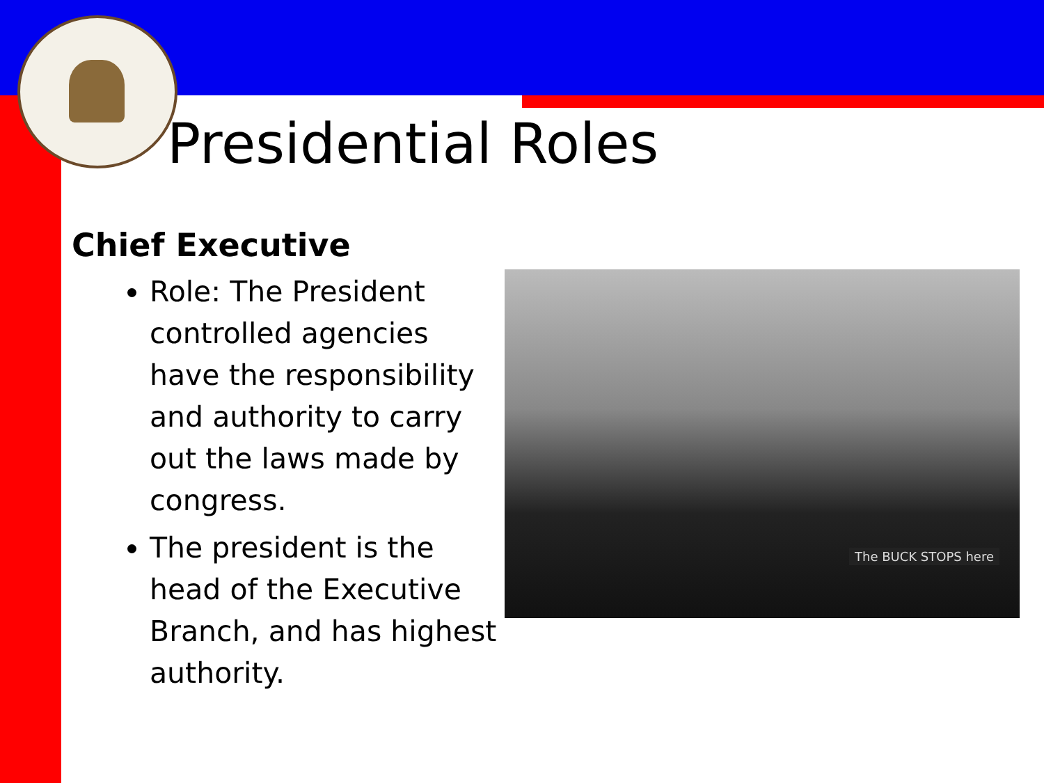Presidential Roles
Chief Executive
Role: The President controlled agencies have the responsibility and authority to carry out the laws made by congress.
The president is the head of the Executive Branch, and has highest authority.
The BUCK STOPS here